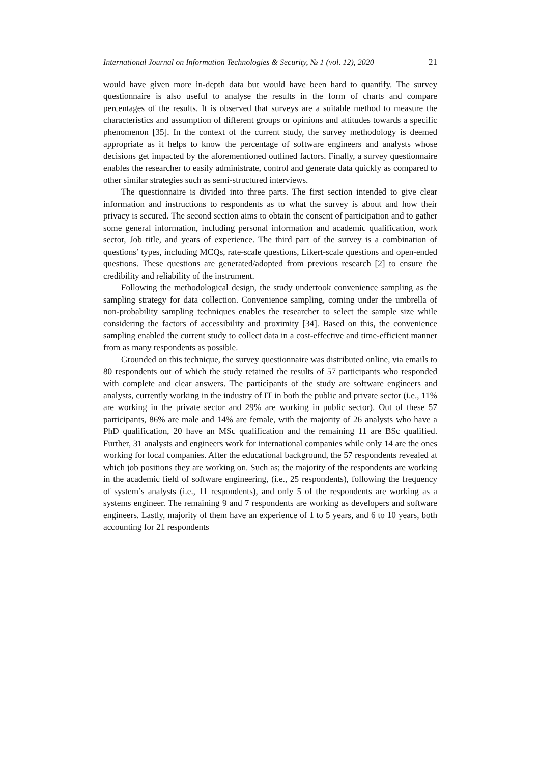International Journal on Information Technologies & Security, № 1 (vol. 12), 2020 21
would have given more in-depth data but would have been hard to quantify. The survey questionnaire is also useful to analyse the results in the form of charts and compare percentages of the results. It is observed that surveys are a suitable method to measure the characteristics and assumption of different groups or opinions and attitudes towards a specific phenomenon [35]. In the context of the current study, the survey methodology is deemed appropriate as it helps to know the percentage of software engineers and analysts whose decisions get impacted by the aforementioned outlined factors. Finally, a survey questionnaire enables the researcher to easily administrate, control and generate data quickly as compared to other similar strategies such as semi-structured interviews.
The questionnaire is divided into three parts. The first section intended to give clear information and instructions to respondents as to what the survey is about and how their privacy is secured. The second section aims to obtain the consent of participation and to gather some general information, including personal information and academic qualification, work sector, Job title, and years of experience. The third part of the survey is a combination of questions’ types, including MCQs, rate-scale questions, Likert-scale questions and open-ended questions. These questions are generated/adopted from previous research [2] to ensure the credibility and reliability of the instrument.
Following the methodological design, the study undertook convenience sampling as the sampling strategy for data collection. Convenience sampling, coming under the umbrella of non-probability sampling techniques enables the researcher to select the sample size while considering the factors of accessibility and proximity [34]. Based on this, the convenience sampling enabled the current study to collect data in a cost-effective and time-efficient manner from as many respondents as possible.
Grounded on this technique, the survey questionnaire was distributed online, via emails to 80 respondents out of which the study retained the results of 57 participants who responded with complete and clear answers. The participants of the study are software engineers and analysts, currently working in the industry of IT in both the public and private sector (i.e., 11% are working in the private sector and 29% are working in public sector). Out of these 57 participants, 86% are male and 14% are female, with the majority of 26 analysts who have a PhD qualification, 20 have an MSc qualification and the remaining 11 are BSc qualified. Further, 31 analysts and engineers work for international companies while only 14 are the ones working for local companies. After the educational background, the 57 respondents revealed at which job positions they are working on. Such as; the majority of the respondents are working in the academic field of software engineering, (i.e., 25 respondents), following the frequency of system’s analysts (i.e., 11 respondents), and only 5 of the respondents are working as a systems engineer. The remaining 9 and 7 respondents are working as developers and software engineers. Lastly, majority of them have an experience of 1 to 5 years, and 6 to 10 years, both accounting for 21 respondents